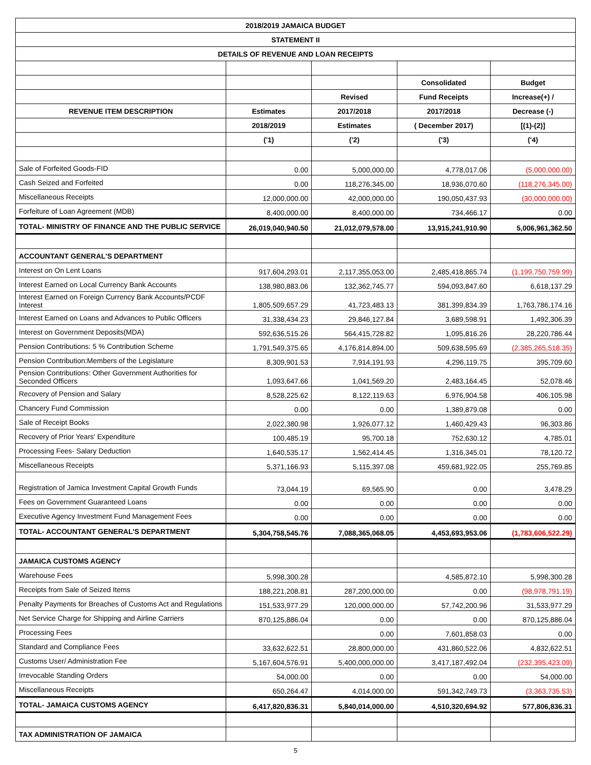| 2018/2019 JAMAICA BUDGET | | | | |
| STATEMENT II | | | | |
| DETAILS OF REVENUE AND LOAN RECEIPTS | | | | |
| | | | Consolidated | Budget |
| | | Revised | Fund Receipts | Increase(+) / |
| REVENUE ITEM DESCRIPTION | Estimates | 2017/2018 | 2017/2018 | Decrease (-) |
| | 2018/2019 | Estimates | ( December 2017) | [(1)-(2)] |
| | ('1) | ('2) | ('3) | ('4) |
| Sale of Forfeited Goods-FID | 0.00 | 5,000,000.00 | 4,778,017.06 | (5,000,000.00) |
| Cash Seized and Forfeited | 0.00 | 118,276,345.00 | 18,936,070.60 | (118,276,345.00) |
| Miscellaneous Receipts | 12,000,000.00 | 42,000,000.00 | 190,050,437.93 | (30,000,000.00) |
| Forfeiture of Loan Agreement (MDB) | 8,400,000.00 | 8,400,000.00 | 734,466.17 | 0.00 |
| TOTAL- MINISTRY OF FINANCE AND THE PUBLIC SERVICE | 26,019,040,940.50 | 21,012,079,578.00 | 13,915,241,910.90 | 5,006,961,362.50 |
| ACCOUNTANT GENERAL'S DEPARTMENT | | | | |
| Interest on On Lent Loans | 917,604,293.01 | 2,117,355,053.00 | 2,485,418,865.74 | (1,199,750,759.99) |
| Interest Earned on Local Currency Bank Accounts | 138,980,883.06 | 132,362,745.77 | 594,093,847.60 | 6,618,137.29 |
| Interest Earned on Foreign Currency Bank Accounts/PCDF Interest | 1,805,509,657.29 | 41,723,483.13 | 381,399,834.39 | 1,763,786,174.16 |
| Interest Earned on Loans and Advances to Public Officers | 31,338,434.23 | 29,846,127.84 | 3,689,598.91 | 1,492,306.39 |
| Interest on Government Deposits(MDA) | 592,636,515.26 | 564,415,728.82 | 1,095,816.26 | 28,220,786.44 |
| Pension Contributions: 5 % Contribution Scheme | 1,791,549,375.65 | 4,176,814,894.00 | 509,638,595.69 | (2,385,265,518.35) |
| Pension Contribution:Members of the Legislature | 8,309,901.53 | 7,914,191.93 | 4,296,119.75 | 395,709.60 |
| Pension Contributions: Other Government Authorities for Seconded Officers | 1,093,647.66 | 1,041,569.20 | 2,483,164.45 | 52,078.46 |
| Recovery of Pension and Salary | 8,528,225.62 | 8,122,119.63 | 6,976,904.58 | 406,105.98 |
| Chancery Fund Commission | 0.00 | 0.00 | 1,389,879.08 | 0.00 |
| Sale of Receipt Books | 2,022,380.98 | 1,926,077.12 | 1,460,429.43 | 96,303.86 |
| Recovery of Prior Years' Expenditure | 100,485.19 | 95,700.18 | 752,630.12 | 4,785.01 |
| Processing Fees- Salary Deduction | 1,640,535.17 | 1,562,414.45 | 1,316,345.01 | 78,120.72 |
| Miscellaneous Receipts | 5,371,166.93 | 5,115,397.08 | 459,681,922.05 | 255,769.85 |
| Registration of Jamica Investment Capital Growth Funds | 73,044.19 | 69,565.90 | 0.00 | 3,478.29 |
| Fees on Government Guaranteed Loans | 0.00 | 0.00 | 0.00 | 0.00 |
| Executive Agency Investment Fund Management Fees | 0.00 | 0.00 | 0.00 | 0.00 |
| TOTAL- ACCOUNTANT GENERAL'S DEPARTMENT | 5,304,758,545.76 | 7,088,365,068.05 | 4,453,693,953.06 | (1,783,606,522.29) |
| JAMAICA CUSTOMS AGENCY | | | | |
| Warehouse Fees | 5,998,300.28 | | 4,585,872.10 | 5,998,300.28 |
| Receipts from Sale of Seized Items | 188,221,208.81 | 287,200,000.00 | 0.00 | (98,978,791.19) |
| Penalty Payments for Breaches of Customs Act and Regulations | 151,533,977.29 | 120,000,000.00 | 57,742,200.96 | 31,533,977.29 |
| Net Service Charge for Shipping and Airline Carriers | 870,125,886.04 | 0.00 | 0.00 | 870,125,886.04 |
| Processing Fees | | 0.00 | 7,601,858.03 | 0.00 |
| Standard and Compliance Fees | 33,632,622.51 | 28,800,000.00 | 431,860,522.06 | 4,832,622.51 |
| Customs User/ Administration Fee | 5,167,604,576.91 | 5,400,000,000.00 | 3,417,187,492.04 | (232,395,423.09) |
| Irrevocable Standing Orders | 54,000.00 | 0.00 | 0.00 | 54,000.00 |
| Miscellaneous Receipts | 650,264.47 | 4,014,000.00 | 591,342,749.73 | (3,363,735.53) |
| TOTAL- JAMAICA CUSTOMS AGENCY | 6,417,820,836.31 | 5,840,014,000.00 | 4,510,320,694.92 | 577,806,836.31 |
| TAX ADMINISTRATION OF JAMAICA | | | | |
5